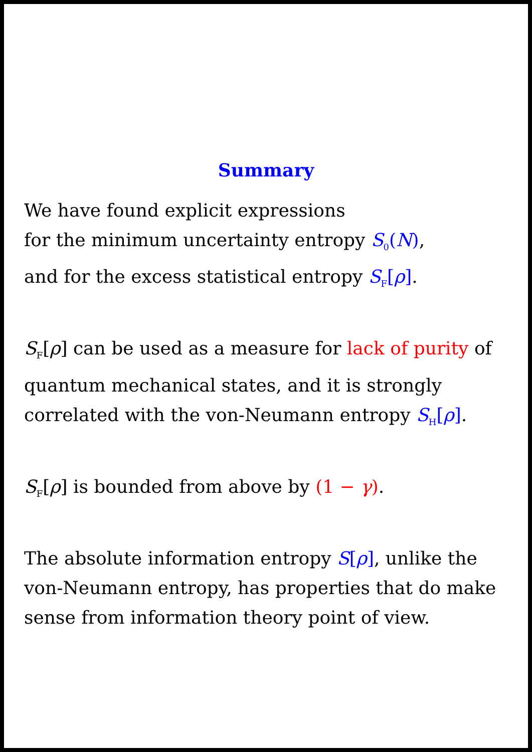Summary
We have found explicit expressions
for the minimum uncertainty entropy S<sub>0</sub>(N),
and for the excess statistical entropy S<sub>F</sub>[ρ].
S<sub>F</sub>[ρ] can be used as a measure for lack of purity of
quantum mechanical states, and it is strongly
correlated with the von-Neumann entropy S<sub>H</sub>[ρ].
S<sub>F</sub>[ρ] is bounded from above by (1 − γ).
The absolute information entropy S[ρ], unlike the
von-Neumann entropy, has properties that do make
sense from information theory point of view.